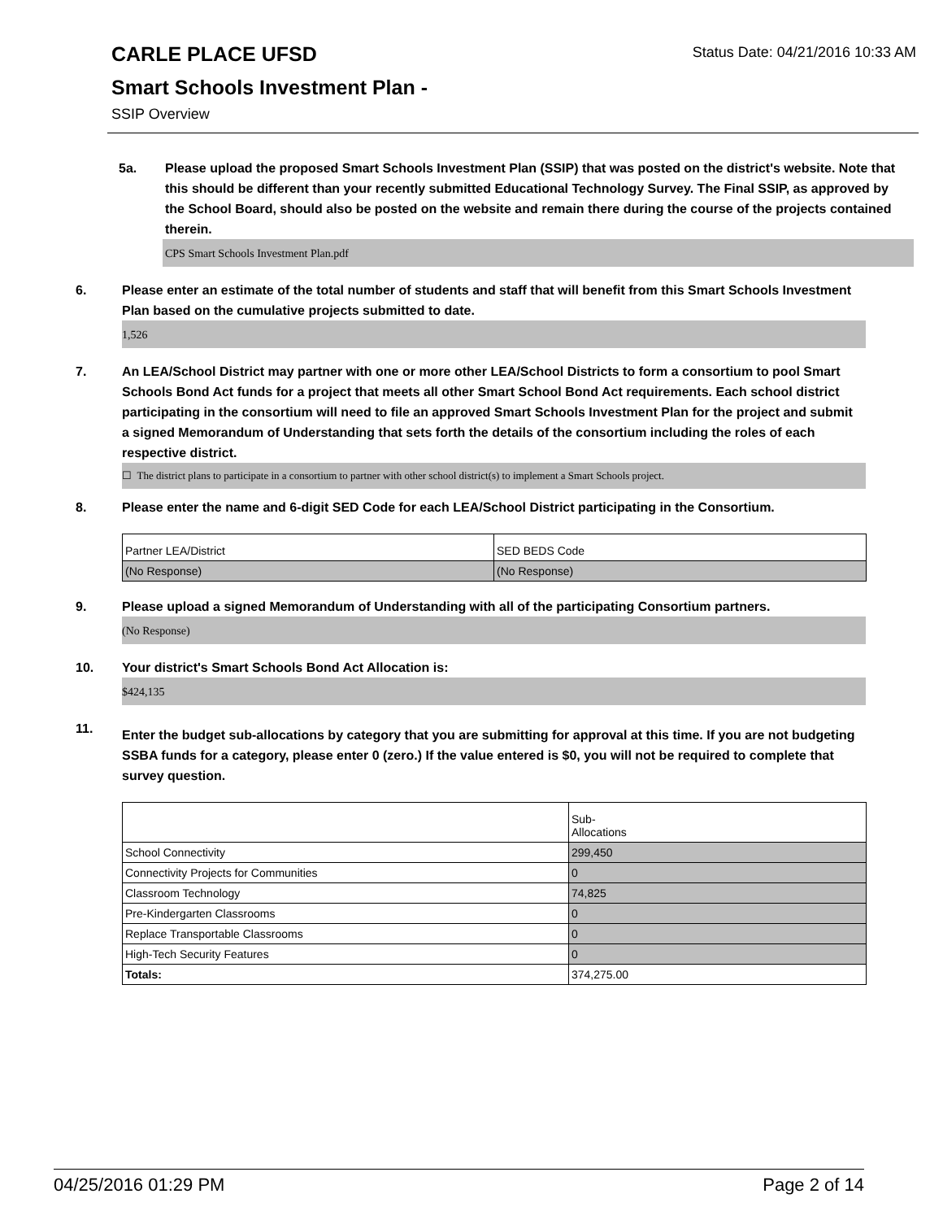Status Date: 04/21/2016 10:33 AM
CARLE PLACE UFSD
Smart Schools Investment Plan -
SSIP Overview
5a. Please upload the proposed Smart Schools Investment Plan (SSIP) that was posted on the district's website. Note that this should be different than your recently submitted Educational Technology Survey. The Final SSIP, as approved by the School Board, should also be posted on the website and remain there during the course of the projects contained therein.
CPS Smart Schools Investment Plan.pdf
6. Please enter an estimate of the total number of students and staff that will benefit from this Smart Schools Investment Plan based on the cumulative projects submitted to date.
1,526
7. An LEA/School District may partner with one or more other LEA/School Districts to form a consortium to pool Smart Schools Bond Act funds for a project that meets all other Smart School Bond Act requirements. Each school district participating in the consortium will need to file an approved Smart Schools Investment Plan for the project and submit a signed Memorandum of Understanding that sets forth the details of the consortium including the roles of each respective district.
☐ The district plans to participate in a consortium to partner with other school district(s) to implement a Smart Schools project.
8. Please enter the name and 6-digit SED Code for each LEA/School District participating in the Consortium.
| Partner LEA/District | SED BEDS Code |
| (No Response) | (No Response) |
9. Please upload a signed Memorandum of Understanding with all of the participating Consortium partners.
(No Response)
10. Your district's Smart Schools Bond Act Allocation is:
$424,135
11.
Enter the budget sub-allocations by category that you are submitting for approval at this time. If you are not budgeting SSBA funds for a category, please enter 0 (zero.) If the value entered is $0, you will not be required to complete that survey question.
| | Sub- Allocations |
| School Connectivity | 299,450 |
| Connectivity Projects for Communities | 0 |
| Classroom Technology | 74,825 |
| Pre-Kindergarten Classrooms | 0 |
| Replace Transportable Classrooms | 0 |
| High-Tech Security Features | 0 |
| Totals: | 374,275.00 |
04/25/2016 01:29 PM Page 2 of 14